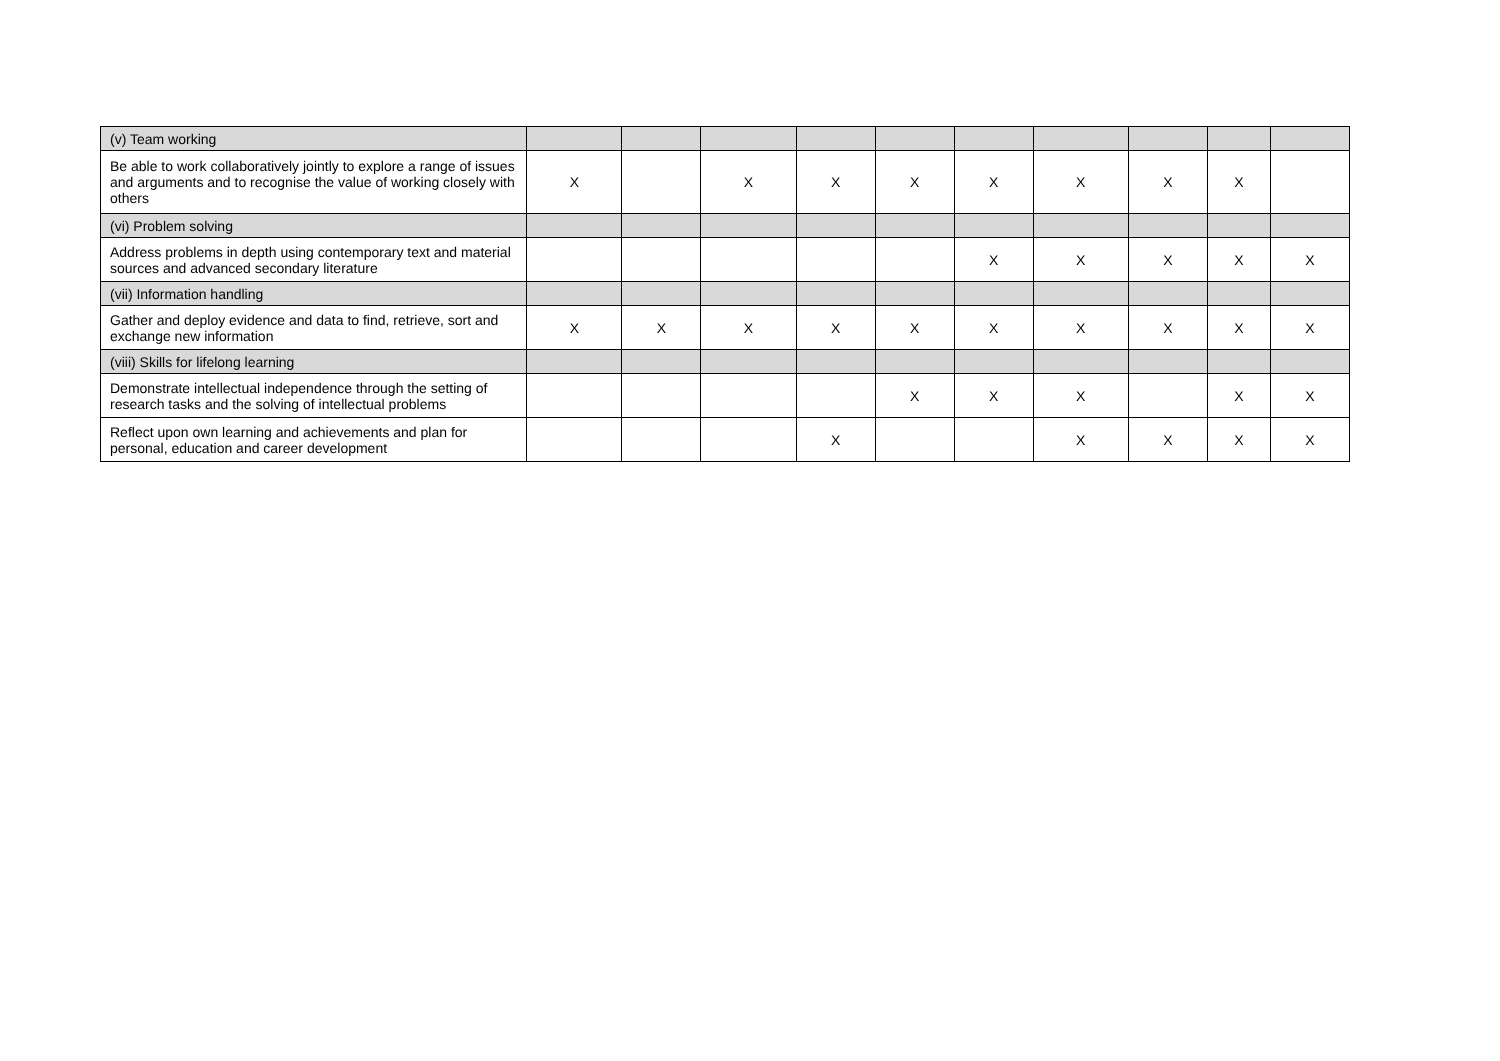| (v) Team working | | | | | | | | | | |
| Be able to work collaboratively jointly to explore a range of issues and arguments and to recognise the value of working closely with others | X | | X | X | X | X | X | X | X | |
| (vi) Problem solving | | | | | | | | | | |
| Address problems in depth using contemporary text and material sources and advanced secondary literature | | | | | | X | X | X | X | X |
| (vii) Information handling | | | | | | | | | | |
| Gather and deploy evidence and data to find, retrieve, sort and exchange new information | X | X | X | X | X | X | X | X | X | X |
| (viii) Skills for lifelong learning | | | | | | | | | | |
| Demonstrate intellectual independence through the setting of research tasks and the solving of intellectual problems | | | | | X | X | X | | X | X |
| Reflect upon own learning and achievements and plan for personal, education and career development | | | | X | | | X | X | X | X |